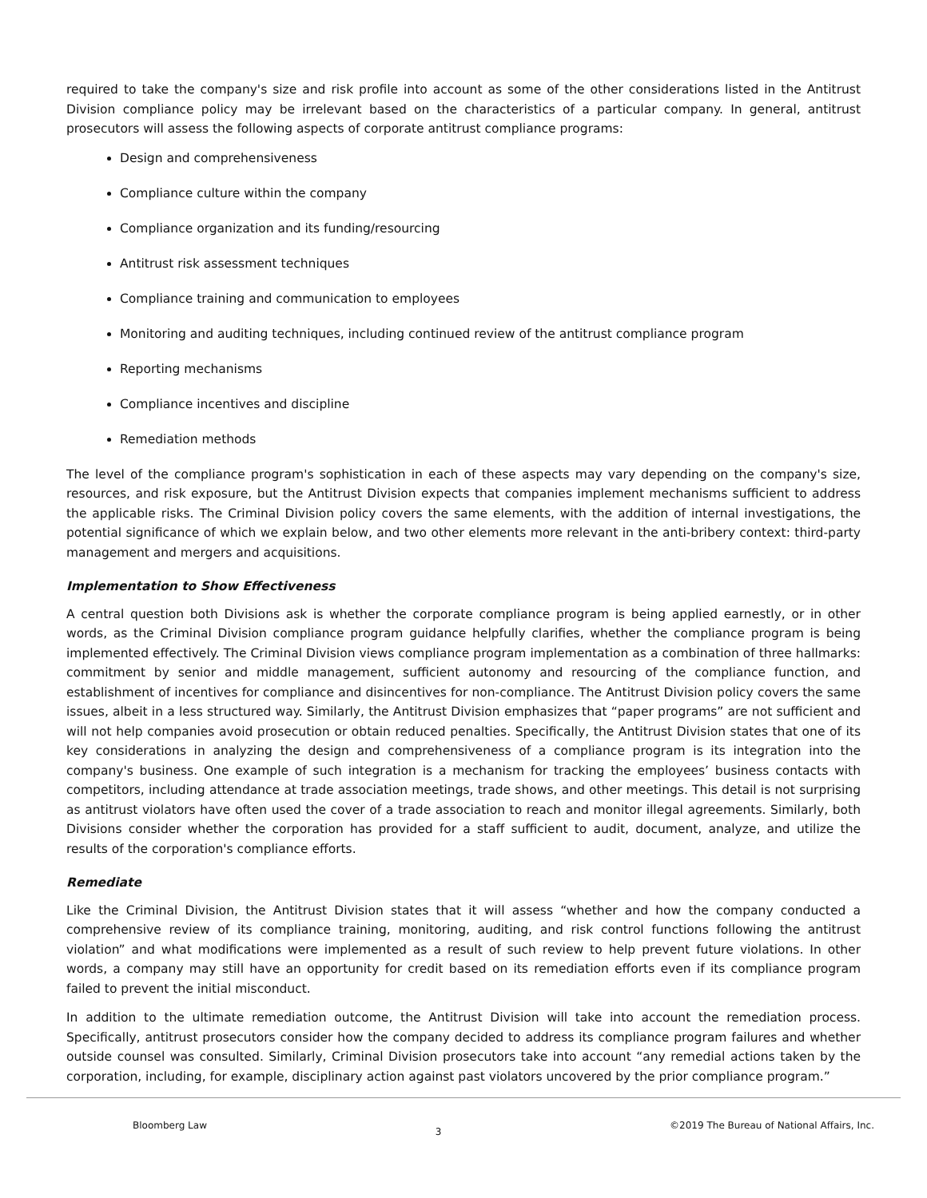required to take the company's size and risk profile into account as some of the other considerations listed in the Antitrust Division compliance policy may be irrelevant based on the characteristics of a particular company. In general, antitrust prosecutors will assess the following aspects of corporate antitrust compliance programs:
Design and comprehensiveness
Compliance culture within the company
Compliance organization and its funding/resourcing
Antitrust risk assessment techniques
Compliance training and communication to employees
Monitoring and auditing techniques, including continued review of the antitrust compliance program
Reporting mechanisms
Compliance incentives and discipline
Remediation methods
The level of the compliance program's sophistication in each of these aspects may vary depending on the company's size, resources, and risk exposure, but the Antitrust Division expects that companies implement mechanisms sufficient to address the applicable risks. The Criminal Division policy covers the same elements, with the addition of internal investigations, the potential significance of which we explain below, and two other elements more relevant in the anti-bribery context: third-party management and mergers and acquisitions.
Implementation to Show Effectiveness
A central question both Divisions ask is whether the corporate compliance program is being applied earnestly, or in other words, as the Criminal Division compliance program guidance helpfully clarifies, whether the compliance program is being implemented effectively. The Criminal Division views compliance program implementation as a combination of three hallmarks: commitment by senior and middle management, sufficient autonomy and resourcing of the compliance function, and establishment of incentives for compliance and disincentives for non-compliance. The Antitrust Division policy covers the same issues, albeit in a less structured way. Similarly, the Antitrust Division emphasizes that “paper programs” are not sufficient and will not help companies avoid prosecution or obtain reduced penalties. Specifically, the Antitrust Division states that one of its key considerations in analyzing the design and comprehensiveness of a compliance program is its integration into the company's business. One example of such integration is a mechanism for tracking the employees’ business contacts with competitors, including attendance at trade association meetings, trade shows, and other meetings. This detail is not surprising as antitrust violators have often used the cover of a trade association to reach and monitor illegal agreements. Similarly, both Divisions consider whether the corporation has provided for a staff sufficient to audit, document, analyze, and utilize the results of the corporation's compliance efforts.
Remediate
Like the Criminal Division, the Antitrust Division states that it will assess “whether and how the company conducted a comprehensive review of its compliance training, monitoring, auditing, and risk control functions following the antitrust violation” and what modifications were implemented as a result of such review to help prevent future violations. In other words, a company may still have an opportunity for credit based on its remediation efforts even if its compliance program failed to prevent the initial misconduct.
In addition to the ultimate remediation outcome, the Antitrust Division will take into account the remediation process. Specifically, antitrust prosecutors consider how the company decided to address its compliance program failures and whether outside counsel was consulted. Similarly, Criminal Division prosecutors take into account “any remedial actions taken by the corporation, including, for example, disciplinary action against past violators uncovered by the prior compliance program.”
Bloomberg Law 3 ©2019 The Bureau of National Affairs, Inc.